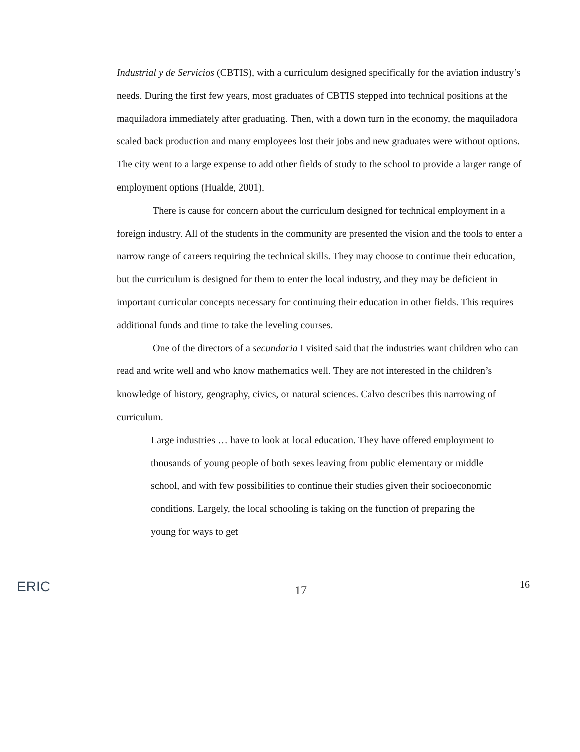Industrial y de Servicios (CBTIS), with a curriculum designed specifically for the aviation industry’s needs. During the first few years, most graduates of CBTIS stepped into technical positions at the maquiladora immediately after graduating. Then, with a down turn in the economy, the maquiladora scaled back production and many employees lost their jobs and new graduates were without options. The city went to a large expense to add other fields of study to the school to provide a larger range of employment options (Hualde, 2001).
There is cause for concern about the curriculum designed for technical employment in a foreign industry. All of the students in the community are presented the vision and the tools to enter a narrow range of careers requiring the technical skills. They may choose to continue their education, but the curriculum is designed for them to enter the local industry, and they may be deficient in important curricular concepts necessary for continuing their education in other fields. This requires additional funds and time to take the leveling courses.
One of the directors of a secundaria I visited said that the industries want children who can read and write well and who know mathematics well. They are not interested in the children’s knowledge of history, geography, civics, or natural sciences. Calvo describes this narrowing of curriculum.
Large industries … have to look at local education. They have offered employment to thousands of young people of both sexes leaving from public elementary or middle school, and with few possibilities to continue their studies given their socioeconomic conditions. Largely, the local schooling is taking on the function of preparing the young for ways to get
ERIC 17 16